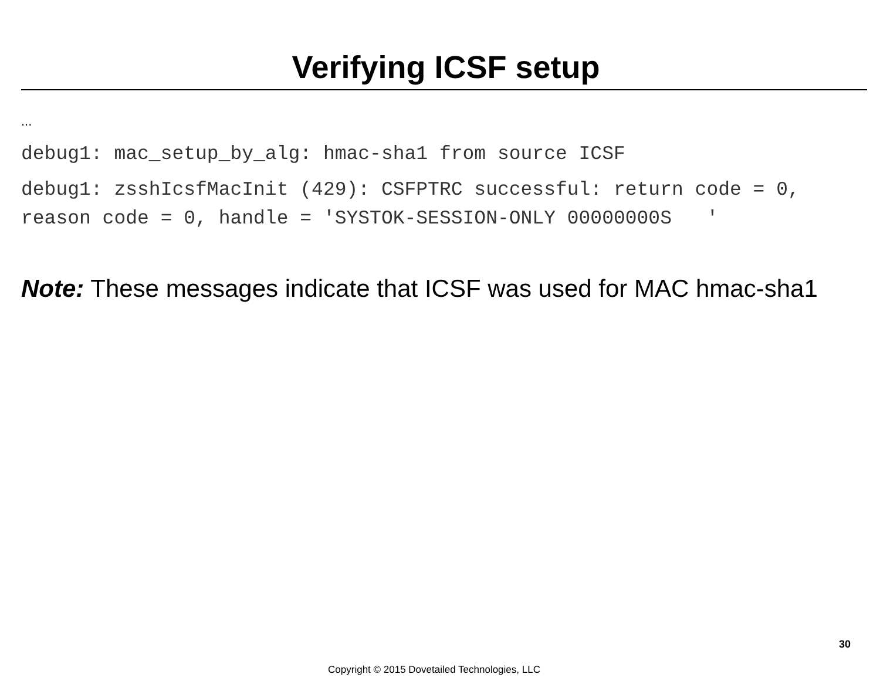Verifying ICSF setup
...
debug1: mac_setup_by_alg: hmac-sha1 from source ICSF
debug1: zsshIcsfMacInit (429): CSFPTRC successful: return code = 0, reason code = 0, handle = 'SYSTOK-SESSION-ONLY 00000000S '
Note: These messages indicate that ICSF was used for MAC hmac-sha1
30
Copyright © 2015 Dovetailed Technologies, LLC